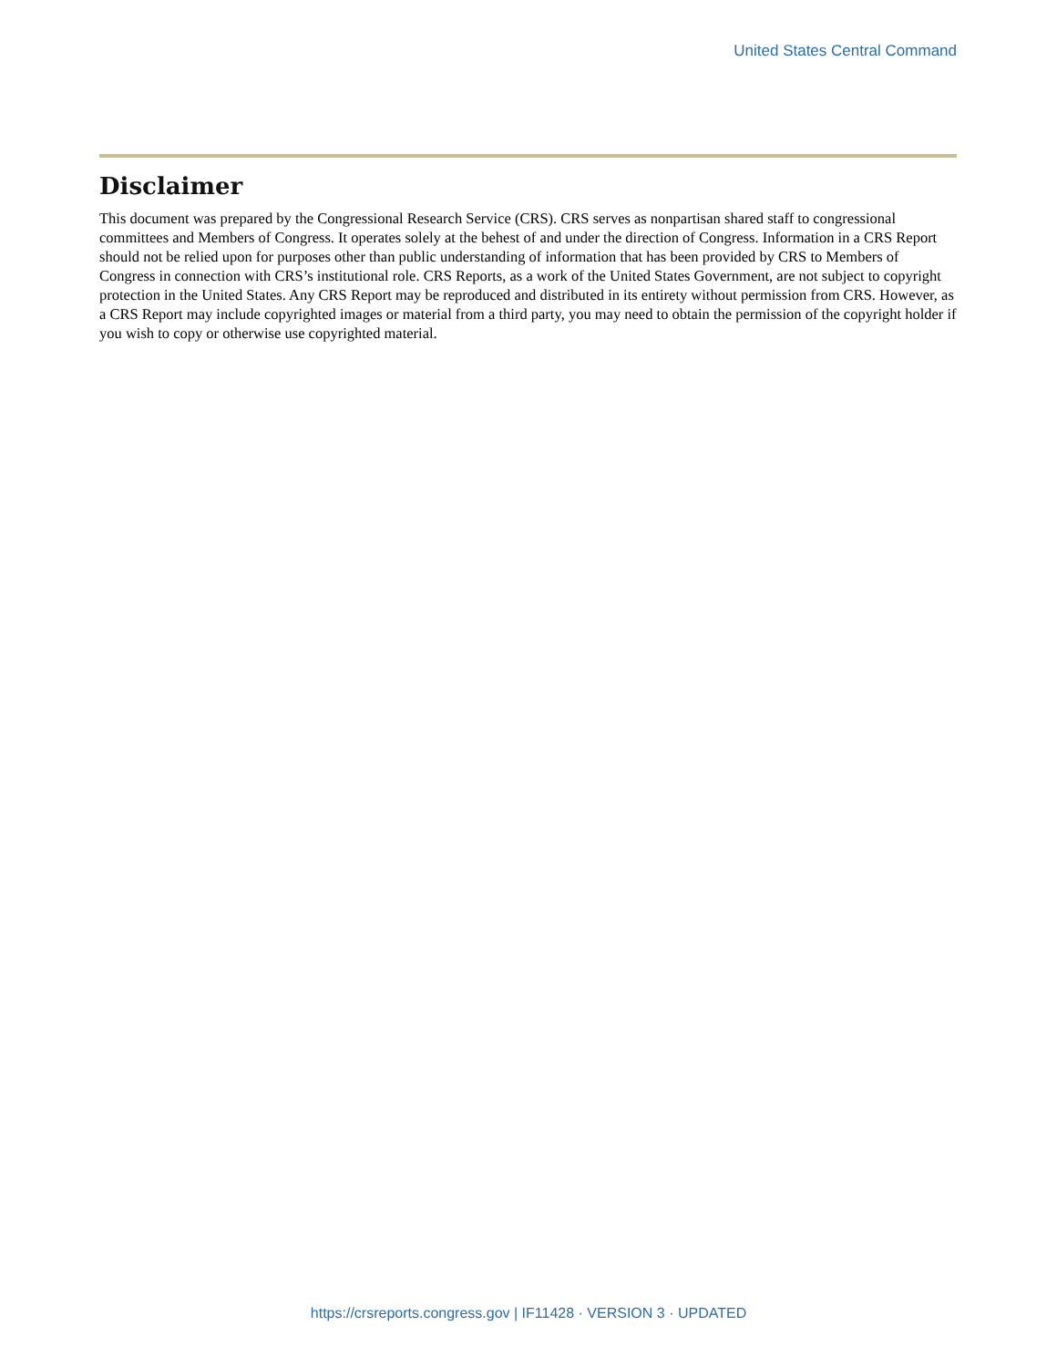United States Central Command
Disclaimer
This document was prepared by the Congressional Research Service (CRS). CRS serves as nonpartisan shared staff to congressional committees and Members of Congress. It operates solely at the behest of and under the direction of Congress. Information in a CRS Report should not be relied upon for purposes other than public understanding of information that has been provided by CRS to Members of Congress in connection with CRS’s institutional role. CRS Reports, as a work of the United States Government, are not subject to copyright protection in the United States. Any CRS Report may be reproduced and distributed in its entirety without permission from CRS. However, as a CRS Report may include copyrighted images or material from a third party, you may need to obtain the permission of the copyright holder if you wish to copy or otherwise use copyrighted material.
https://crsreports.congress.gov | IF11428 · VERSION 3 · UPDATED